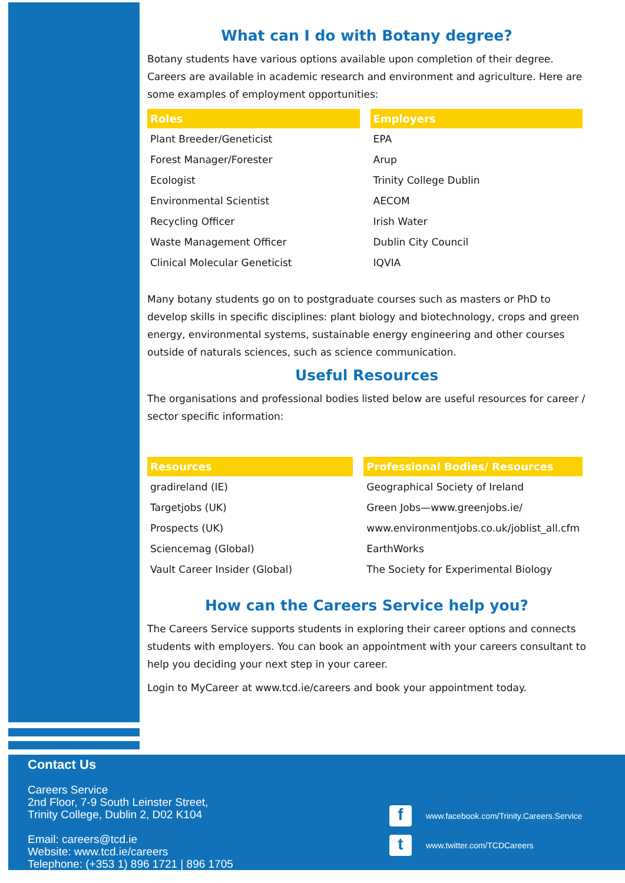What can I do with Botany degree?
Botany students have various options available upon completion of their degree. Careers are available in academic research and environment and agriculture. Here are some examples of employment opportunities:
| Roles | Employers |
| --- | --- |
| Plant Breeder/Geneticist | EPA |
| Forest Manager/Forester | Arup |
| Ecologist | Trinity College Dublin |
| Environmental Scientist | AECOM |
| Recycling Officer | Irish Water |
| Waste Management Officer | Dublin City Council |
| Clinical Molecular Geneticist | IQVIA |
Many botany students go on to postgraduate courses such as masters or PhD to develop skills in specific disciplines: plant biology and biotechnology, crops and green energy, environmental systems, sustainable energy engineering and other courses outside of naturals sciences, such as science communication.
Useful Resources
The organisations and professional bodies listed below are useful resources for career / sector specific information:
| Resources | Professional Bodies/ Resources |
| --- | --- |
| gradireland (IE) | Geographical Society of Ireland |
| Targetjobs (UK) | Green Jobs—www.greenjobs.ie/ |
| Prospects (UK) | www.environmentjobs.co.uk/joblist_all.cfm |
| Sciencemag (Global) | EarthWorks |
| Vault Career Insider (Global) | The Society for Experimental Biology |
How can the Careers Service help you?
The Careers Service supports students in exploring their career options and connects students with employers. You can book an appointment with your careers consultant to help you deciding your next step in your career.
Login to MyCareer at www.tcd.ie/careers and book your appointment today.
Contact Us
Careers Service
2nd Floor, 7-9 South Leinster Street,
Trinity College, Dublin 2, D02 K104
Email: careers@tcd.ie
Website: www.tcd.ie/careers
Telephone: (+353 1) 896 1721 | 896 1705
fwww.facebook.com/Trinity.Careers.Service
twww.twitter.com/TCDCareers